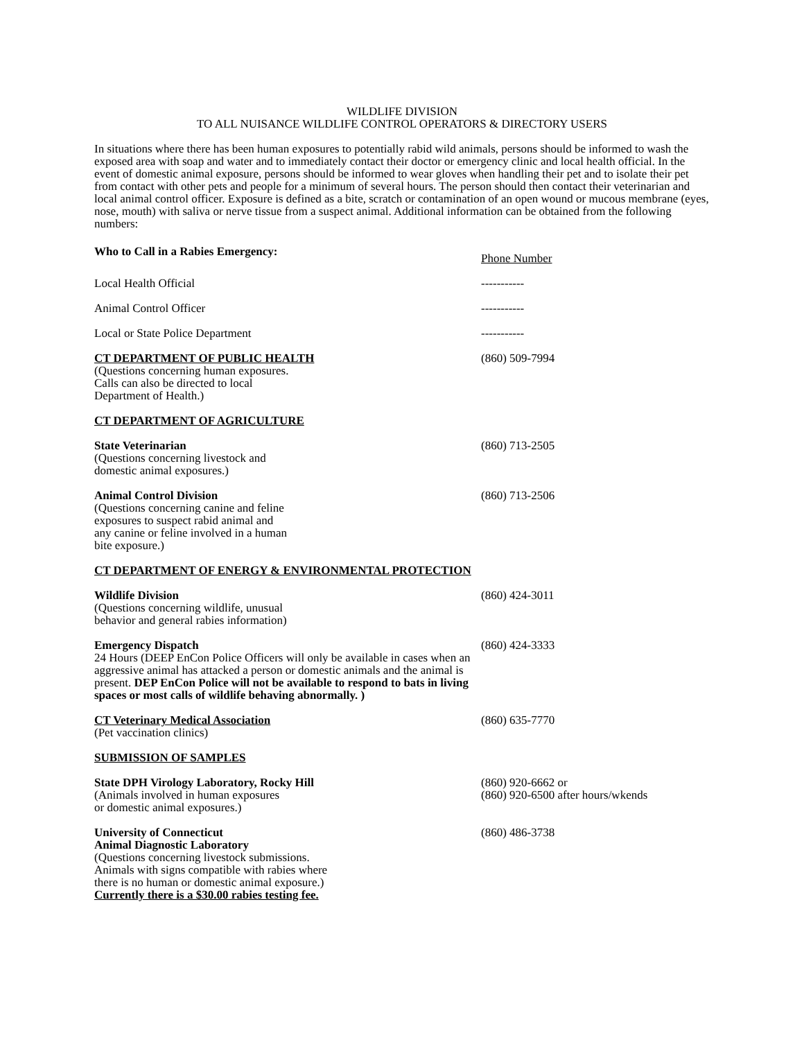WILDLIFE DIVISION
TO ALL NUISANCE WILDLIFE CONTROL OPERATORS & DIRECTORY USERS
In situations where there has been human exposures to potentially rabid wild animals, persons should be informed to wash the exposed area with soap and water and to immediately contact their doctor or emergency clinic and local health official. In the event of domestic animal exposure, persons should be informed to wear gloves when handling their pet and to isolate their pet from contact with other pets and people for a minimum of several hours. The person should then contact their veterinarian and local animal control officer. Exposure is defined as a bite, scratch or contamination of an open wound or mucous membrane (eyes, nose, mouth) with saliva or nerve tissue from a suspect animal. Additional information can be obtained from the following numbers:
Who to Call in a Rabies Emergency:
Phone Number
Local Health Official -----------
Animal Control Officer -----------
Local or State Police Department -----------
CT DEPARTMENT OF PUBLIC HEALTH
(Questions concerning human exposures.
Calls can also be directed to local
Department of Health.)
(860) 509-7994
CT DEPARTMENT OF AGRICULTURE
State Veterinarian
(Questions concerning livestock and
domestic animal exposures.)
(860) 713-2505
Animal Control Division
(Questions concerning canine and feline
exposures to suspect rabid animal and
any canine or feline involved in a human
bite exposure.)
(860) 713-2506
CT DEPARTMENT OF ENERGY & ENVIRONMENTAL PROTECTION
Wildlife Division
(Questions concerning wildlife, unusual
behavior and general rabies information)
(860) 424-3011
Emergency Dispatch
24 Hours (DEEP EnCon Police Officers will only be available in cases when an aggressive animal has attacked a person or domestic animals and the animal is present. DEP EnCon Police will not be available to respond to bats in living spaces or most calls of wildlife behaving abnormally. )
(860) 424-3333
CT Veterinary Medical Association
(Pet vaccination clinics)
(860) 635-7770
SUBMISSION OF SAMPLES
State DPH Virology Laboratory, Rocky Hill
(Animals involved in human exposures
or domestic animal exposures.)
(860) 920-6662 or
(860) 920-6500 after hours/wkends
University of Connecticut
Animal Diagnostic Laboratory
(Questions concerning livestock submissions.
Animals with signs compatible with rabies where
there is no human or domestic animal exposure.)
Currently there is a $30.00 rabies testing fee.
(860) 486-3738